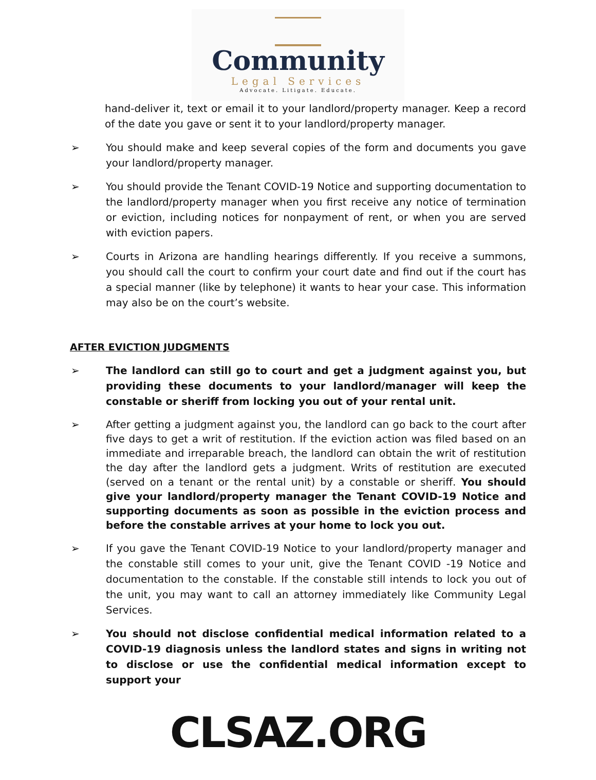Community
Legal Services
Advocate. Litigate. Educate.
hand-deliver it, text or email it to your landlord/property manager. Keep a record of the date you gave or sent it to your landlord/property manager.
➢ You should make and keep several copies of the form and documents you gave your landlord/property manager.
➢ You should provide the Tenant COVID-19 Notice and supporting documentation to the landlord/property manager when you first receive any notice of termination or eviction, including notices for nonpayment of rent, or when you are served with eviction papers.
➢ Courts in Arizona are handling hearings differently. If you receive a summons, you should call the court to confirm your court date and find out if the court has a special manner (like by telephone) it wants to hear your case. This information may also be on the court’s website.
AFTER EVICTION JUDGMENTS
➢ The landlord can still go to court and get a judgment against you, but providing these documents to your landlord/manager will keep the constable or sheriff from locking you out of your rental unit.
➢ After getting a judgment against you, the landlord can go back to the court after five days to get a writ of restitution. If the eviction action was filed based on an immediate and irreparable breach, the landlord can obtain the writ of restitution the day after the landlord gets a judgment. Writs of restitution are executed (served on a tenant or the rental unit) by a constable or sheriff. You should give your landlord/property manager the Tenant COVID-19 Notice and supporting documents as soon as possible in the eviction process and before the constable arrives at your home to lock you out.
➢ If you gave the Tenant COVID-19 Notice to your landlord/property manager and the constable still comes to your unit, give the Tenant COVID -19 Notice and documentation to the constable. If the constable still intends to lock you out of the unit, you may want to call an attorney immediately like Community Legal Services.
➢ You should not disclose confidential medical information related to a COVID-19 diagnosis unless the landlord states and signs in writing not to disclose or use the confidential medical information except to support your
CLSAZ.ORG